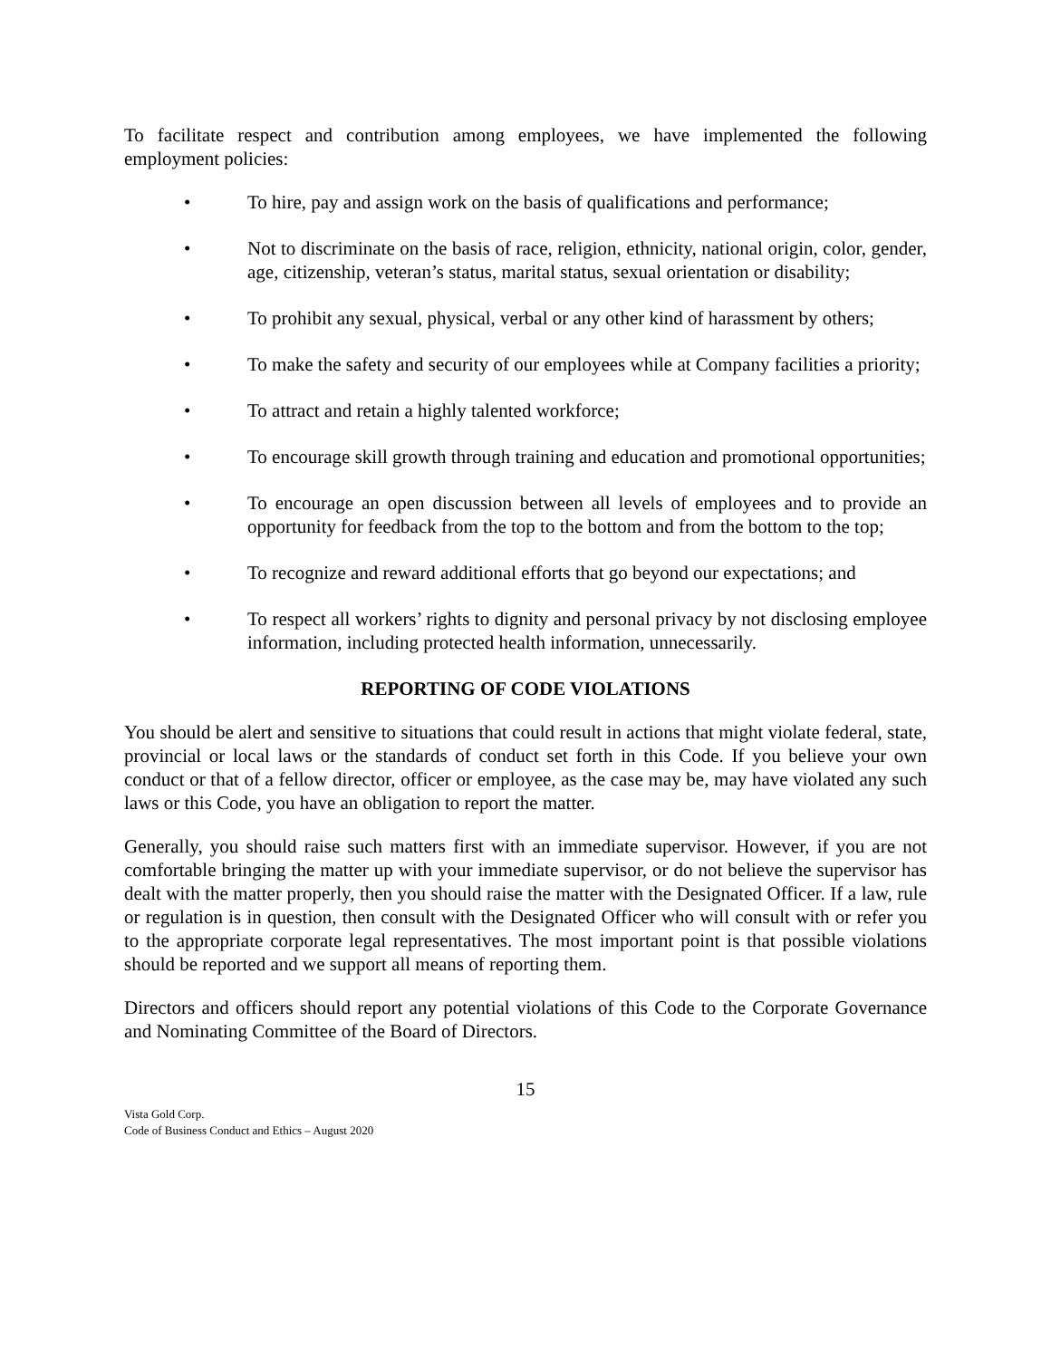To facilitate respect and contribution among employees, we have implemented the following employment policies:
• To hire, pay and assign work on the basis of qualifications and performance;
• Not to discriminate on the basis of race, religion, ethnicity, national origin, color, gender, age, citizenship, veteran’s status, marital status, sexual orientation or disability;
• To prohibit any sexual, physical, verbal or any other kind of harassment by others;
• To make the safety and security of our employees while at Company facilities a priority;
• To attract and retain a highly talented workforce;
• To encourage skill growth through training and education and promotional opportunities;
• To encourage an open discussion between all levels of employees and to provide an opportunity for feedback from the top to the bottom and from the bottom to the top;
• To recognize and reward additional efforts that go beyond our expectations; and
• To respect all workers’ rights to dignity and personal privacy by not disclosing employee information, including protected health information, unnecessarily.
REPORTING OF CODE VIOLATIONS
You should be alert and sensitive to situations that could result in actions that might violate federal, state, provincial or local laws or the standards of conduct set forth in this Code. If you believe your own conduct or that of a fellow director, officer or employee, as the case may be, may have violated any such laws or this Code, you have an obligation to report the matter.
Generally, you should raise such matters first with an immediate supervisor. However, if you are not comfortable bringing the matter up with your immediate supervisor, or do not believe the supervisor has dealt with the matter properly, then you should raise the matter with the Designated Officer. If a law, rule or regulation is in question, then consult with the Designated Officer who will consult with or refer you to the appropriate corporate legal representatives. The most important point is that possible violations should be reported and we support all means of reporting them.
Directors and officers should report any potential violations of this Code to the Corporate Governance and Nominating Committee of the Board of Directors.
15
Vista Gold Corp.
Code of Business Conduct and Ethics – August 2020